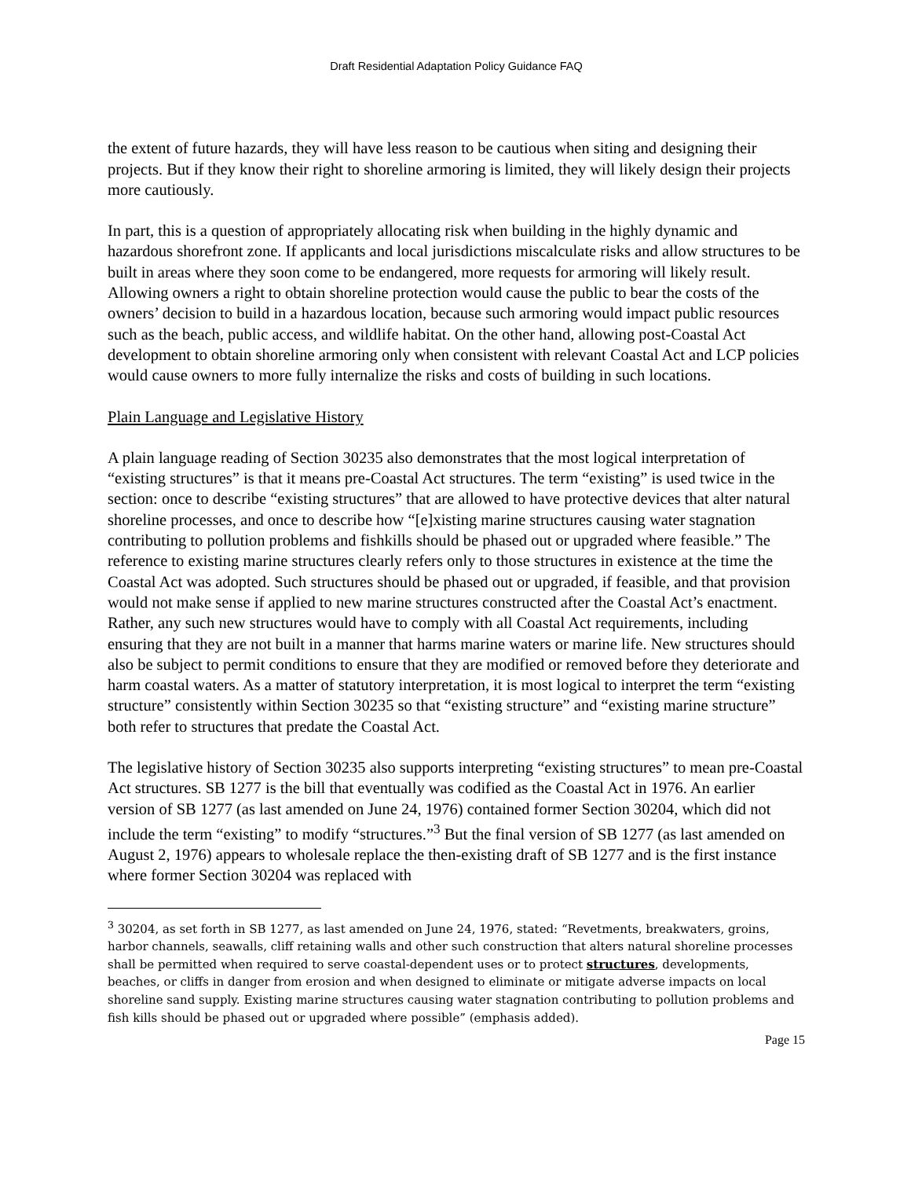Draft Residential Adaptation Policy Guidance FAQ
the extent of future hazards, they will have less reason to be cautious when siting and designing their projects. But if they know their right to shoreline armoring is limited, they will likely design their projects more cautiously.
In part, this is a question of appropriately allocating risk when building in the highly dynamic and hazardous shorefront zone. If applicants and local jurisdictions miscalculate risks and allow structures to be built in areas where they soon come to be endangered, more requests for armoring will likely result. Allowing owners a right to obtain shoreline protection would cause the public to bear the costs of the owners’ decision to build in a hazardous location, because such armoring would impact public resources such as the beach, public access, and wildlife habitat. On the other hand, allowing post-Coastal Act development to obtain shoreline armoring only when consistent with relevant Coastal Act and LCP policies would cause owners to more fully internalize the risks and costs of building in such locations.
Plain Language and Legislative History
A plain language reading of Section 30235 also demonstrates that the most logical interpretation of “existing structures” is that it means pre-Coastal Act structures. The term “existing” is used twice in the section: once to describe “existing structures” that are allowed to have protective devices that alter natural shoreline processes, and once to describe how “[e]xisting marine structures causing water stagnation contributing to pollution problems and fishkills should be phased out or upgraded where feasible.” The reference to existing marine structures clearly refers only to those structures in existence at the time the Coastal Act was adopted. Such structures should be phased out or upgraded, if feasible, and that provision would not make sense if applied to new marine structures constructed after the Coastal Act’s enactment. Rather, any such new structures would have to comply with all Coastal Act requirements, including ensuring that they are not built in a manner that harms marine waters or marine life. New structures should also be subject to permit conditions to ensure that they are modified or removed before they deteriorate and harm coastal waters. As a matter of statutory interpretation, it is most logical to interpret the term “existing structure” consistently within Section 30235 so that “existing structure” and “existing marine structure” both refer to structures that predate the Coastal Act.
The legislative history of Section 30235 also supports interpreting “existing structures” to mean pre-Coastal Act structures. SB 1277 is the bill that eventually was codified as the Coastal Act in 1976. An earlier version of SB 1277 (as last amended on June 24, 1976) contained former Section 30204, which did not include the term “existing” to modify “structures.”<sup>3</sup> But the final version of SB 1277 (as last amended on August 2, 1976) appears to wholesale replace the then-existing draft of SB 1277 and is the first instance where former Section 30204 was replaced with
<sup>3</sup> 30204, as set forth in SB 1277, as last amended on June 24, 1976, stated: “Revetments, breakwaters, groins, harbor channels, seawalls, cliff retaining walls and other such construction that alters natural shoreline processes shall be permitted when required to serve coastal-dependent uses or to protect structures, developments, beaches, or cliffs in danger from erosion and when designed to eliminate or mitigate adverse impacts on local shoreline sand supply. Existing marine structures causing water stagnation contributing to pollution problems and fish kills should be phased out or upgraded where possible” (emphasis added).
Page 15